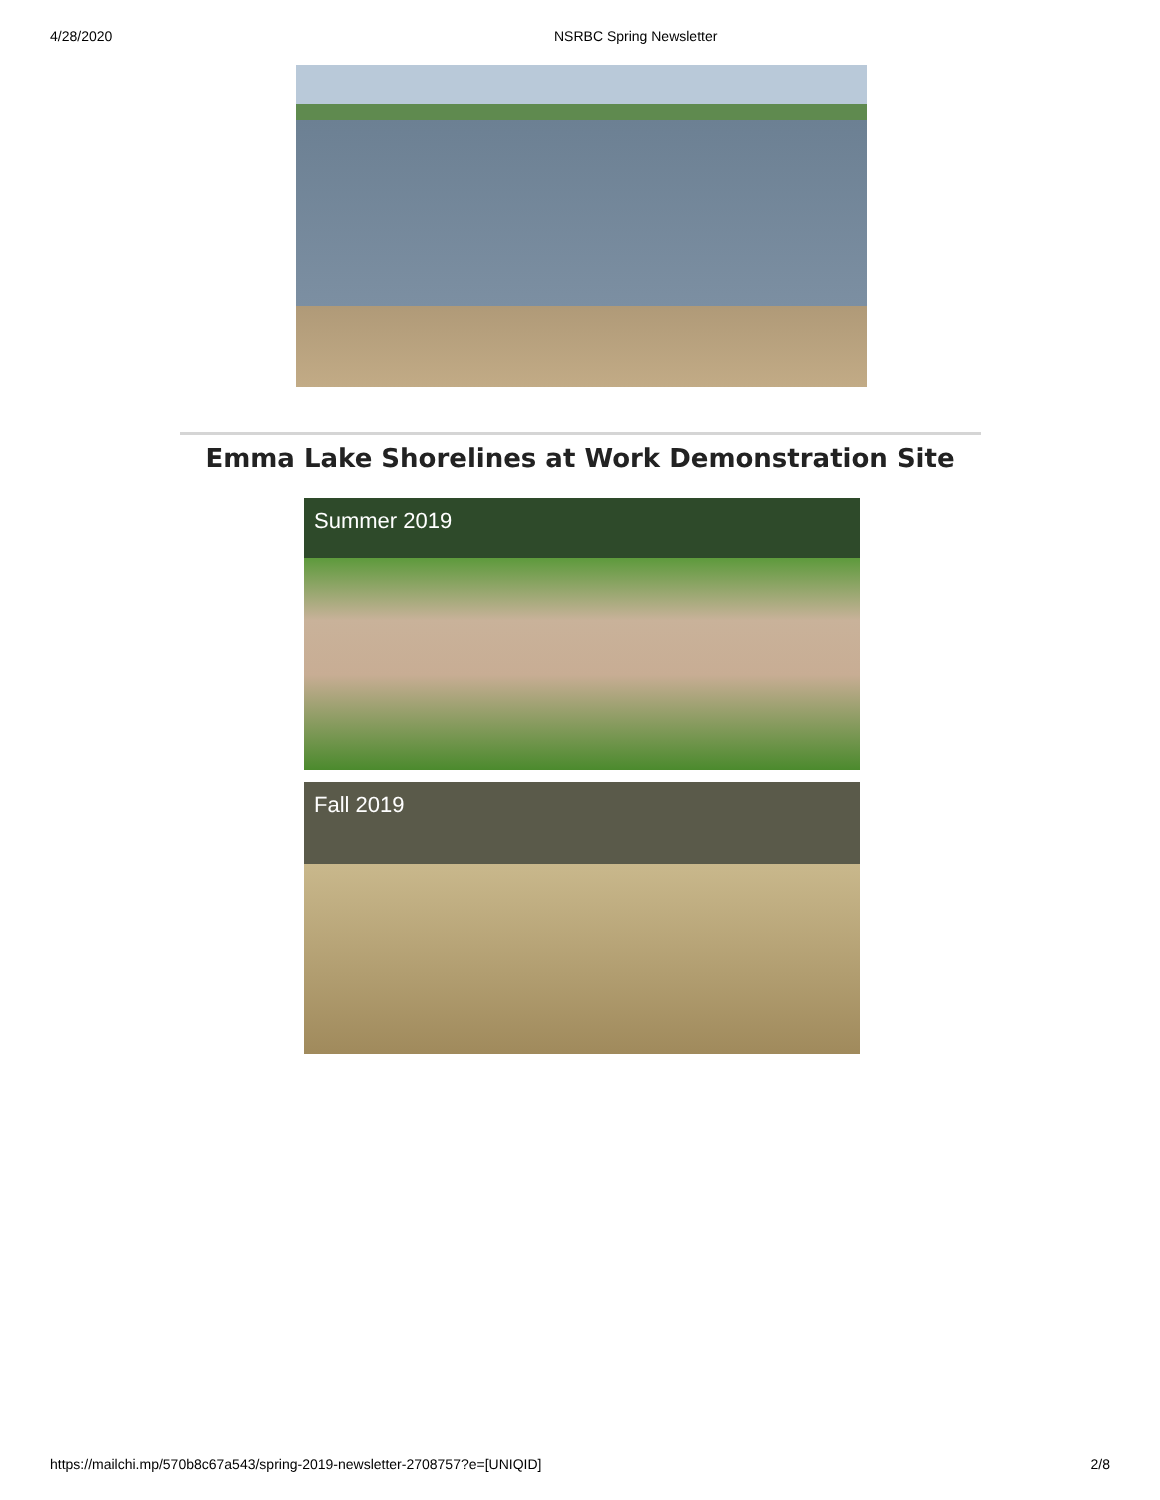4/28/2020 NSRBC Spring Newsletter
Emma Lake Shorelines at Work Demonstration Site
Summer 2019
Fall 2019
https://mailchi.mp/570b8c67a543/spring-2019-newsletter-2708757?e=[UNIQID] 2/8